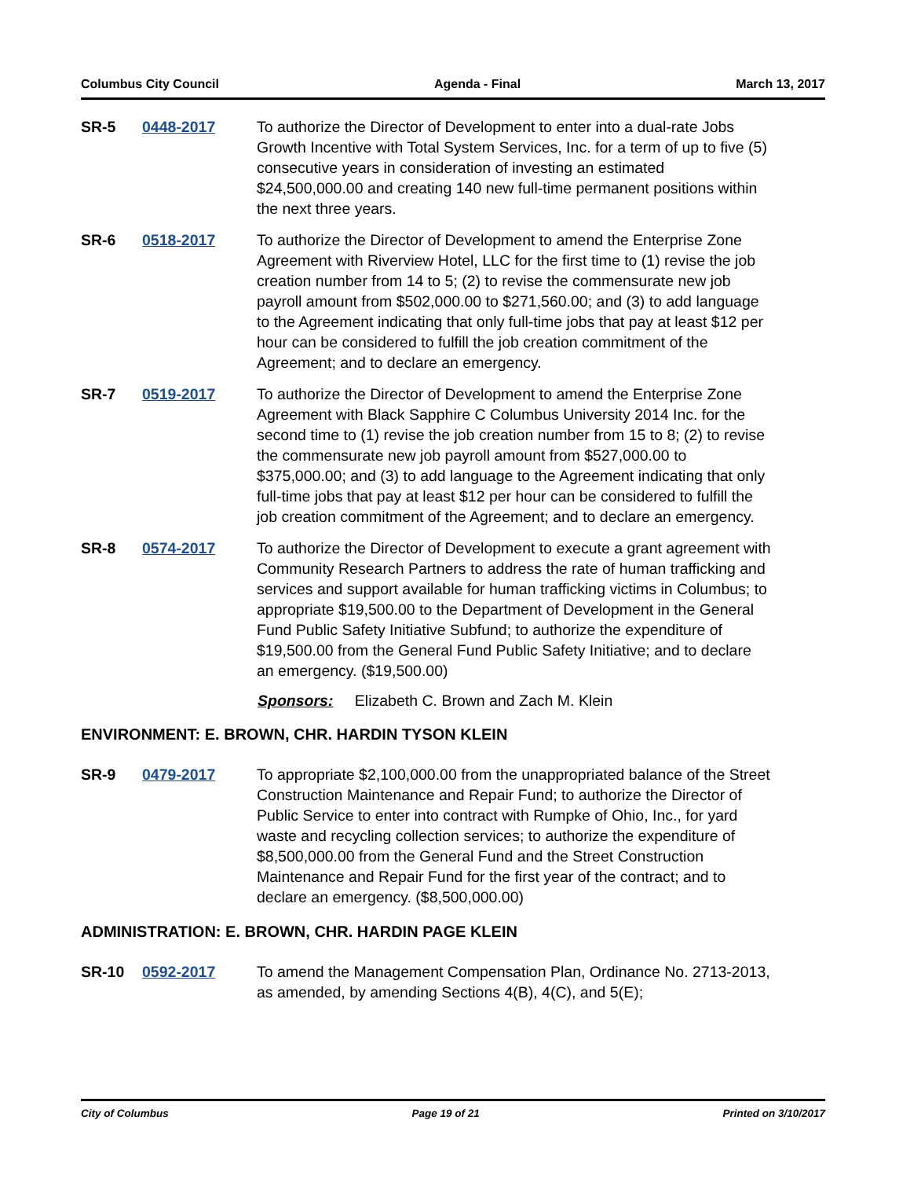Columbus City Council Agenda - Final March 13, 2017
SR-5 0448-2017 To authorize the Director of Development to enter into a dual-rate Jobs Growth Incentive with Total System Services, Inc. for a term of up to five (5) consecutive years in consideration of investing an estimated $24,500,000.00 and creating 140 new full-time permanent positions within the next three years.
SR-6 0518-2017 To authorize the Director of Development to amend the Enterprise Zone Agreement with Riverview Hotel, LLC for the first time to (1) revise the job creation number from 14 to 5; (2) to revise the commensurate new job payroll amount from $502,000.00 to $271,560.00; and (3) to add language to the Agreement indicating that only full-time jobs that pay at least $12 per hour can be considered to fulfill the job creation commitment of the Agreement; and to declare an emergency.
SR-7 0519-2017 To authorize the Director of Development to amend the Enterprise Zone Agreement with Black Sapphire C Columbus University 2014 Inc. for the second time to (1) revise the job creation number from 15 to 8; (2) to revise the commensurate new job payroll amount from $527,000.00 to $375,000.00; and (3) to add language to the Agreement indicating that only full-time jobs that pay at least $12 per hour can be considered to fulfill the job creation commitment of the Agreement; and to declare an emergency.
SR-8 0574-2017 To authorize the Director of Development to execute a grant agreement with Community Research Partners to address the rate of human trafficking and services and support available for human trafficking victims in Columbus; to appropriate $19,500.00 to the Department of Development in the General Fund Public Safety Initiative Subfund; to authorize the expenditure of $19,500.00 from the General Fund Public Safety Initiative; and to declare an emergency. ($19,500.00)
Sponsors: Elizabeth C. Brown and Zach M. Klein
ENVIRONMENT: E. BROWN, CHR. HARDIN TYSON KLEIN
SR-9 0479-2017 To appropriate $2,100,000.00 from the unappropriated balance of the Street Construction Maintenance and Repair Fund; to authorize the Director of Public Service to enter into contract with Rumpke of Ohio, Inc., for yard waste and recycling collection services; to authorize the expenditure of $8,500,000.00 from the General Fund and the Street Construction Maintenance and Repair Fund for the first year of the contract; and to declare an emergency. ($8,500,000.00)
ADMINISTRATION: E. BROWN, CHR. HARDIN PAGE KLEIN
SR-10 0592-2017 To amend the Management Compensation Plan, Ordinance No. 2713-2013, as amended, by amending Sections 4(B), 4(C), and 5(E);
City of Columbus Page 19 of 21 Printed on 3/10/2017